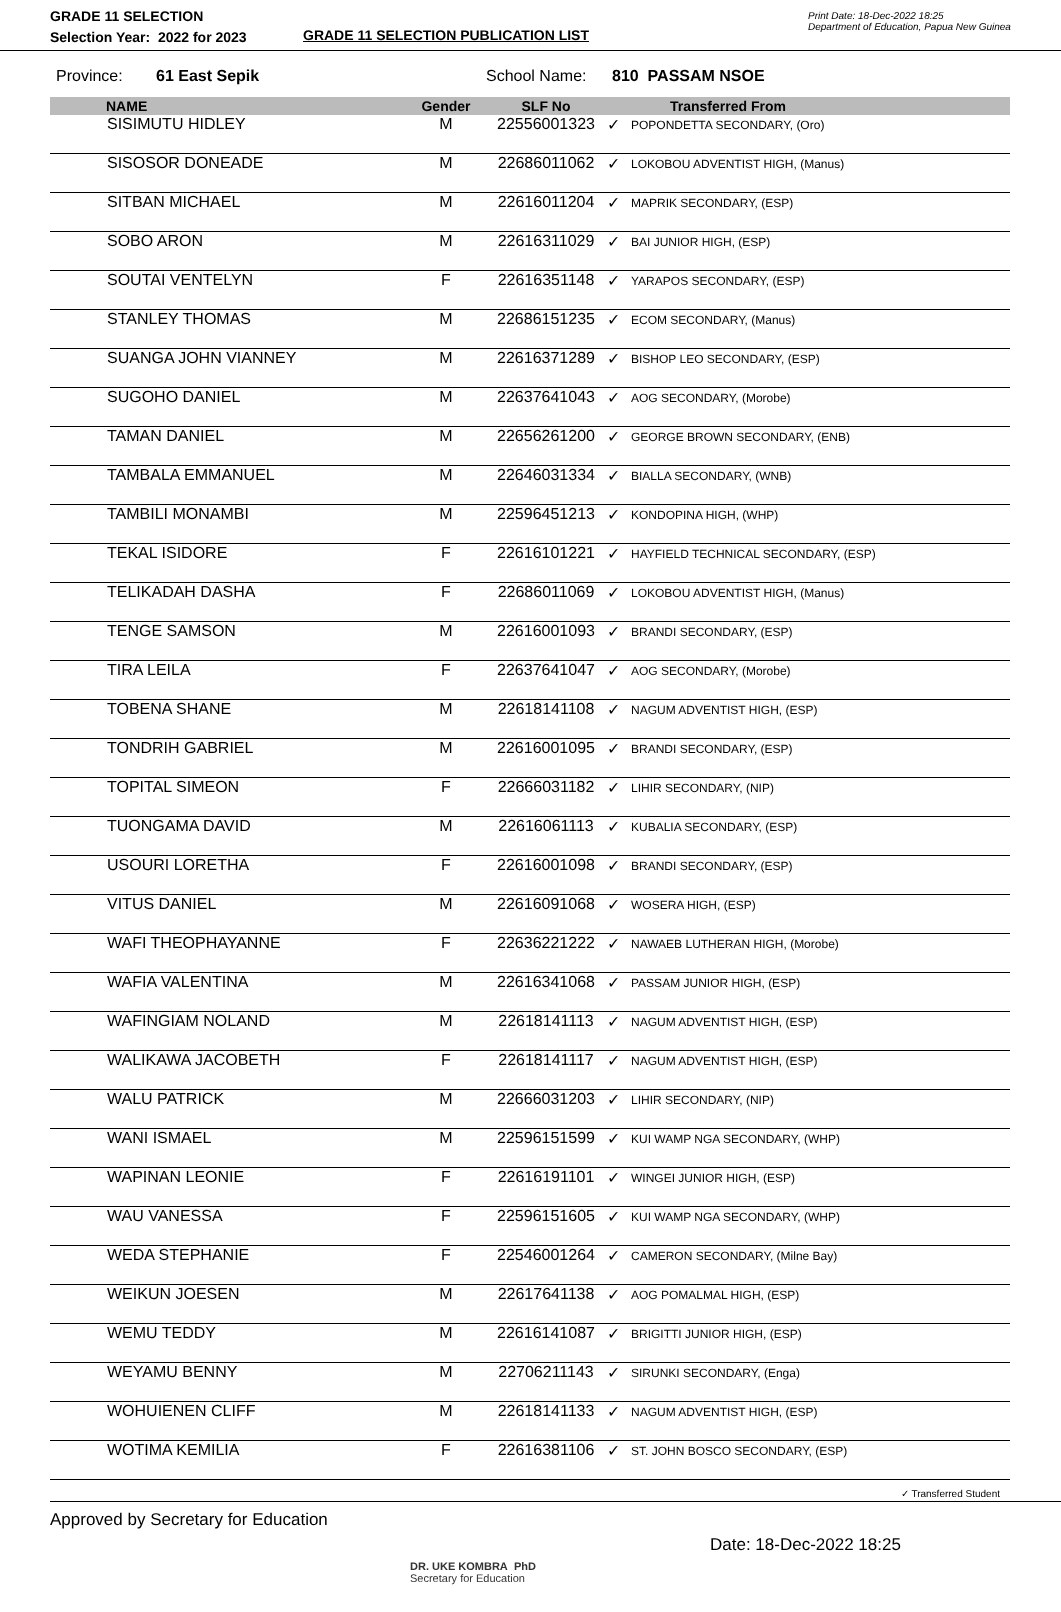GRADE 11 SELECTION
Selection Year: 2022 for 2023
GRADE 11 SELECTION PUBLICATION LIST
Print Date: 18-Dec-2022 18:25
Department of Education, Papua New Guinea
Province: 61 East Sepik School Name: 810 PASSAM NSOE
| | NAME | Gender | SLF No | | Transferred From |
| --- | --- | --- | --- | --- | --- |
| | SISIMUTU HIDLEY | M | 22556001323 | ✓ | POPONDETTA SECONDARY, (Oro) |
| | SISOSOR DONEADE | M | 22686011062 | ✓ | LOKOBOU ADVENTIST HIGH, (Manus) |
| | SITBAN MICHAEL | M | 22616011204 | ✓ | MAPRIK SECONDARY, (ESP) |
| | SOBO ARON | M | 22616311029 | ✓ | BAI JUNIOR HIGH, (ESP) |
| | SOUTAI VENTELYN | F | 22616351148 | ✓ | YARAPOS SECONDARY, (ESP) |
| | STANLEY THOMAS | M | 22686151235 | ✓ | ECOM SECONDARY, (Manus) |
| | SUANGA JOHN VIANNEY | M | 22616371289 | ✓ | BISHOP LEO SECONDARY, (ESP) |
| | SUGOHO DANIEL | M | 22637641043 | ✓ | AOG SECONDARY, (Morobe) |
| | TAMAN DANIEL | M | 22656261200 | ✓ | GEORGE BROWN SECONDARY, (ENB) |
| | TAMBALA EMMANUEL | M | 22646031334 | ✓ | BIALLA SECONDARY, (WNB) |
| | TAMBILI MONAMBI | M | 22596451213 | ✓ | KONDOPINA HIGH, (WHP) |
| | TEKAL ISIDORE | F | 22616101221 | ✓ | HAYFIELD TECHNICAL SECONDARY, (ESP) |
| | TELIKADAH DASHA | F | 22686011069 | ✓ | LOKOBOU ADVENTIST HIGH, (Manus) |
| | TENGE SAMSON | M | 22616001093 | ✓ | BRANDI SECONDARY, (ESP) |
| | TIRA LEILA | F | 22637641047 | ✓ | AOG SECONDARY, (Morobe) |
| | TOBENA SHANE | M | 22618141108 | ✓ | NAGUM ADVENTIST HIGH, (ESP) |
| | TONDRIH GABRIEL | M | 22616001095 | ✓ | BRANDI SECONDARY, (ESP) |
| | TOPITAL SIMEON | F | 22666031182 | ✓ | LIHIR SECONDARY, (NIP) |
| | TUONGAMA DAVID | M | 22616061113 | ✓ | KUBALIA SECONDARY, (ESP) |
| | USOURI LORETHA | F | 22616001098 | ✓ | BRANDI SECONDARY, (ESP) |
| | VITUS DANIEL | M | 22616091068 | ✓ | WOSERA HIGH, (ESP) |
| | WAFI THEOPHAYANNE | F | 22636221222 | ✓ | NAWAEB LUTHERAN HIGH, (Morobe) |
| | WAFIA VALENTINA | M | 22616341068 | ✓ | PASSAM JUNIOR HIGH, (ESP) |
| | WAFINGIAM NOLAND | M | 22618141113 | ✓ | NAGUM ADVENTIST HIGH, (ESP) |
| | WALIKAWA JACOBETH | F | 22618141117 | ✓ | NAGUM ADVENTIST HIGH, (ESP) |
| | WALU PATRICK | M | 22666031203 | ✓ | LIHIR SECONDARY, (NIP) |
| | WANI ISMAEL | M | 22596151599 | ✓ | KUI WAMP NGA SECONDARY, (WHP) |
| | WAPINAN LEONIE | F | 22616191101 | ✓ | WINGEI JUNIOR HIGH, (ESP) |
| | WAU VANESSA | F | 22596151605 | ✓ | KUI WAMP NGA SECONDARY, (WHP) |
| | WEDA STEPHANIE | F | 22546001264 | ✓ | CAMERON SECONDARY, (Milne Bay) |
| | WEIKUN JOESEN | M | 22617641138 | ✓ | AOG POMALMAL HIGH, (ESP) |
| | WEMU TEDDY | M | 22616141087 | ✓ | BRIGITTI JUNIOR HIGH, (ESP) |
| | WEYAMU BENNY | M | 22706211143 | ✓ | SIRUNKI SECONDARY, (Enga) |
| | WOHUIENEN CLIFF | M | 22618141133 | ✓ | NAGUM ADVENTIST HIGH, (ESP) |
| | WOTIMA KEMILIA | F | 22616381106 | ✓ | ST. JOHN BOSCO SECONDARY, (ESP) |
✓ Transferred Student
Approved by Secretary for Education
DR. UKE KOMBRA PhD
Secretary for Education
Date: 18-Dec-2022 18:25